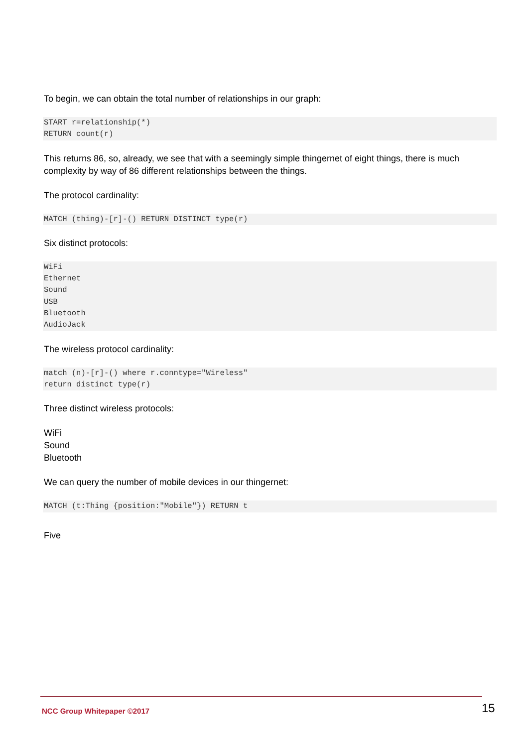To begin, we can obtain the total number of relationships in our graph:
START r=relationship(*)
RETURN count(r)
This returns 86, so, already, we see that with a seemingly simple thingernet of eight things, there is much complexity by way of 86 different relationships between the things.
The protocol cardinality:
MATCH (thing)-[r]-() RETURN DISTINCT type(r)
Six distinct protocols:
WiFi
Ethernet
Sound
USB
Bluetooth
AudioJack
The wireless protocol cardinality:
match (n)-[r]-() where r.conntype="Wireless"
return distinct type(r)
Three distinct wireless protocols:
WiFi
Sound
Bluetooth
We can query the number of mobile devices in our thingernet:
MATCH (t:Thing {position:"Mobile"}) RETURN t
Five
NCC Group Whitepaper ©2017 15